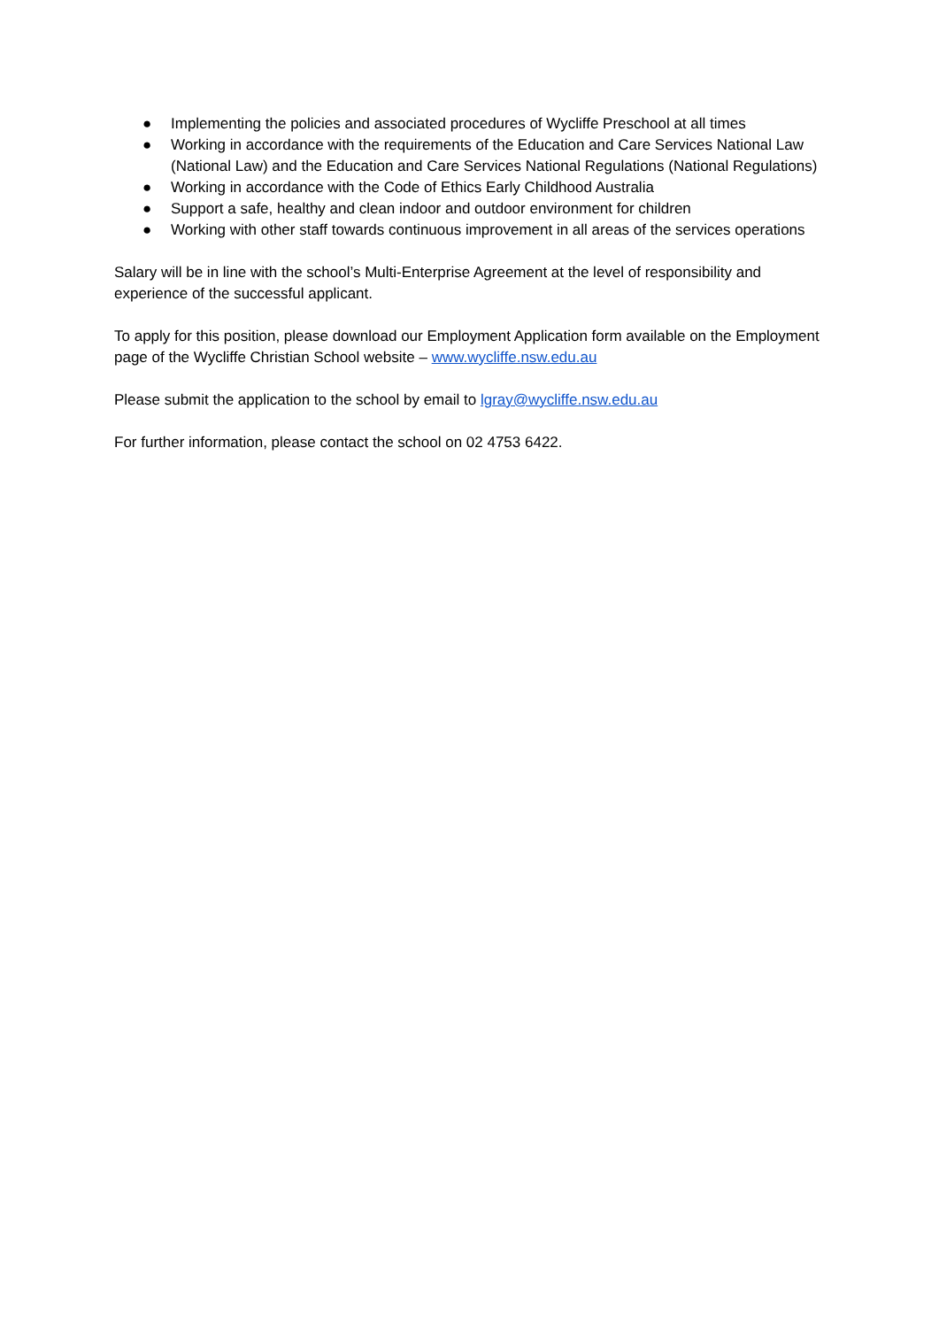● Implementing the policies and associated procedures of Wycliffe Preschool at all times
● Working in accordance with the requirements of the Education and Care Services National Law (National Law) and the Education and Care Services National Regulations (National Regulations)
● Working in accordance with the Code of Ethics Early Childhood Australia
● Support a safe, healthy and clean indoor and outdoor environment for children
● Working with other staff towards continuous improvement in all areas of the services operations
Salary will be in line with the school’s Multi-Enterprise Agreement at the level of responsibility and experience of the successful applicant.
To apply for this position, please download our Employment Application form available on the Employment page of the Wycliffe Christian School website – www.wycliffe.nsw.edu.au
Please submit the application to the school by email to lgray@wycliffe.nsw.edu.au
For further information, please contact the school on 02 4753 6422.